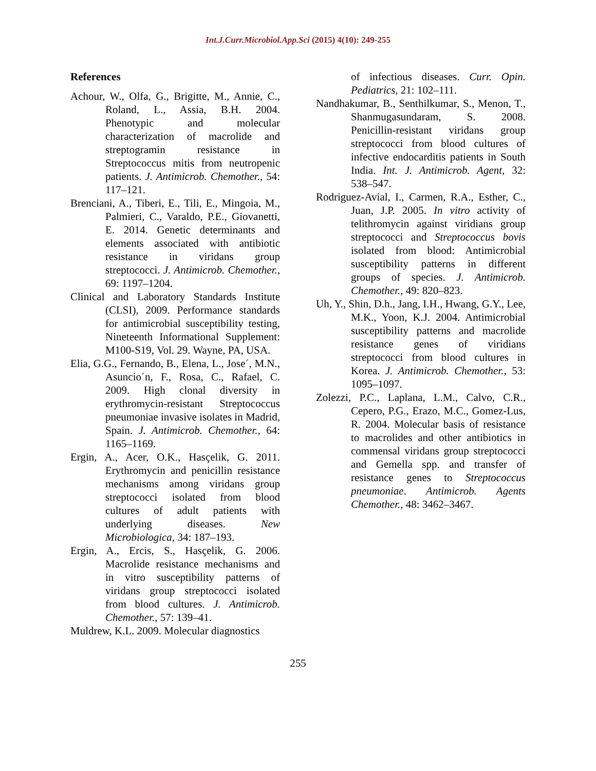Int.J.Curr.Microbiol.App.Sci (2015) 4(10): 249-255
References
Achour, W., Olfa, G., Brigitte, M., Annie, C., Roland, L., Assia, B.H. 2004. Phenotypic and molecular characterization of macrolide and streptogramin resistance in Streptococcus mitis from neutropenic patients. J. Antimicrob. Chemother., 54: 117–121.
Brenciani, A., Tiberi, E., Tili, E., Mingoia, M., Palmieri, C., Varaldo, P.E., Giovanetti, E. 2014. Genetic determinants and elements associated with antibiotic resistance in viridans group streptococci. J. Antimicrob. Chemother., 69: 1197–1204.
Clinical and Laboratory Standards Institute (CLSI), 2009. Performance standards for antimicrobial susceptibility testing, Nineteenth Informational Supplement: M100-S19, Vol. 29. Wayne, PA, USA.
Elia, G.G., Fernando, B., Elena, L., Jose´, M.N., Asuncio´n, F., Rosa, C., Rafael, C. 2009. High clonal diversity in erythromycin-resistant Streptococcus pneumoniae invasive isolates in Madrid, Spain. J. Antimicrob. Chemother., 64: 1165–1169.
Ergin, A., Acer, O.K., Hasçelik, G. 2011. Erythromycin and penicillin resistance mechanisms among viridans group streptococci isolated from blood cultures of adult patients with underlying diseases. New Microbiologica, 34: 187–193.
Ergin, A., Ercis, S., Hasçelik, G. 2006. Macrolide resistance mechanisms and in vitro susceptibility patterns of viridans group streptococci isolated from blood cultures. J. Antimicrob. Chemother., 57: 139–41.
Muldrew, K.L. 2009. Molecular diagnostics
of infectious diseases. Curr. Opin. Pediatrics, 21: 102–111.
Nandhakumar, B., Senthilkumar, S., Menon, T., Shanmugasundaram, S. 2008. Penicillin-resistant viridans group streptococci from blood cultures of infective endocarditis patients in South India. Int. J. Antimicrob. Agent, 32: 538–547.
Rodriguez-Avial, I., Carmen, R.A., Esther, C., Juan, J.P. 2005. In vitro activity of telithromycin against viridians group streptococci and Streptococcus bovis isolated from blood: Antimicrobial susceptibility patterns in different groups of species. J. Antimicrob. Chemother., 49: 820–823.
Uh, Y., Shin, D.h., Jang, I.H., Hwang, G.Y., Lee, M.K., Yoon, K.J. 2004. Antimicrobial susceptibility patterns and macrolide resistance genes of viridians streptococci from blood cultures in Korea. J. Antimicrob. Chemother., 53: 1095–1097.
Zolezzi, P.C., Laplana, L.M., Calvo, C.R., Cepero, P.G., Erazo, M.C., Gomez-Lus, R. 2004. Molecular basis of resistance to macrolides and other antibiotics in commensal viridans group streptococci and Gemella spp. and transfer of resistance genes to Streptococcus pneumoniae. Antimicrob. Agents Chemother., 48: 3462–3467.
255